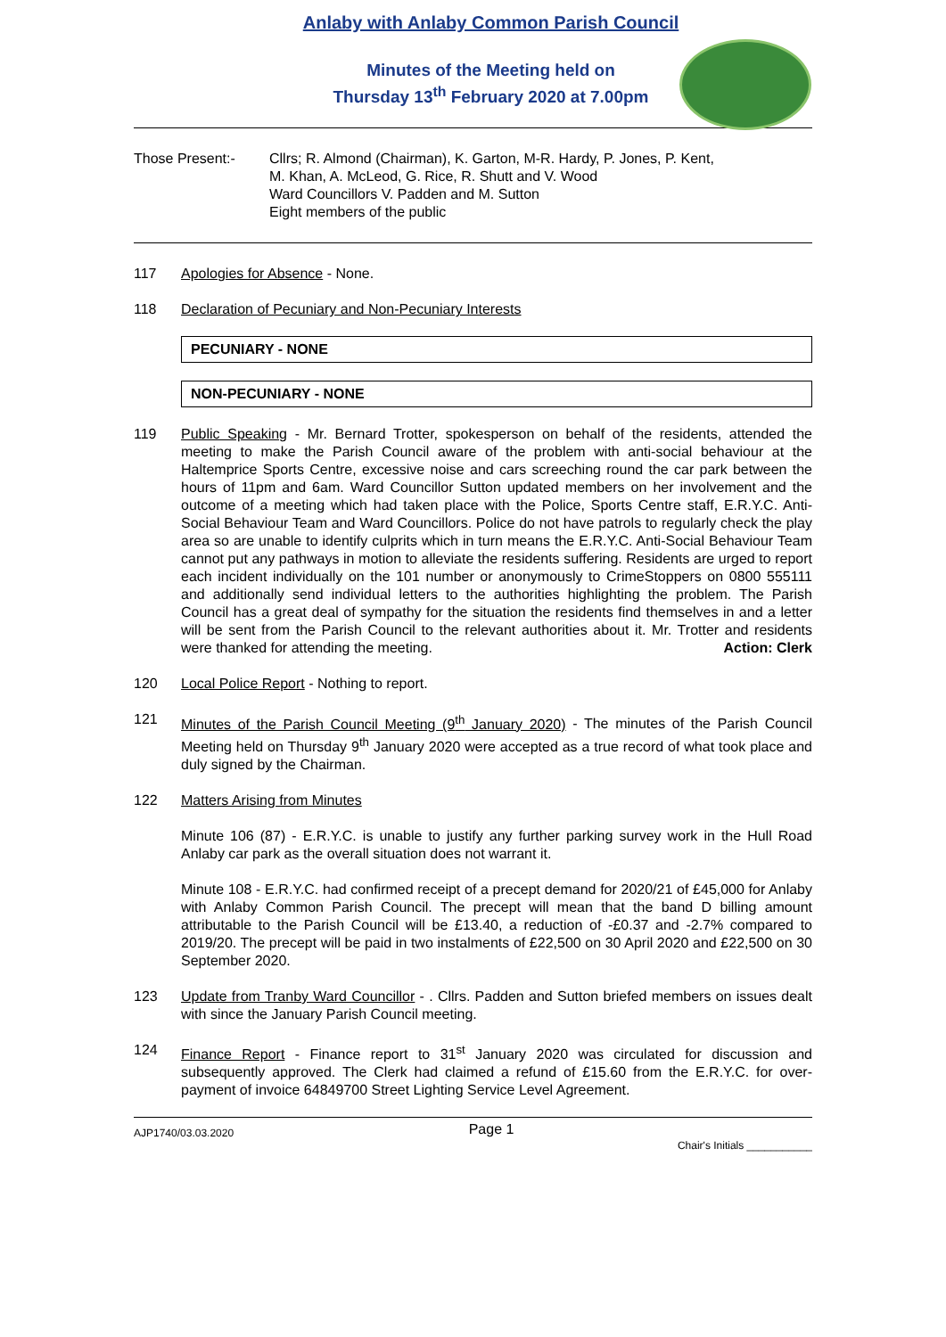Anlaby with Anlaby Common Parish Council
Minutes of the Meeting held on
Thursday 13<sup>th</sup> February 2020 at 7.00pm
Those Present:- Cllrs; R. Almond (Chairman), K. Garton, M-R. Hardy, P. Jones, P. Kent,
M. Khan, A. McLeod, G. Rice, R. Shutt and V. Wood
Ward Councillors V. Padden and M. Sutton
Eight members of the public
117 Apologies for Absence - None.
118 Declaration of Pecuniary and Non-Pecuniary Interests
PECUNIARY - NONE
NON-PECUNIARY - NONE
119 Public Speaking - Mr. Bernard Trotter, spokesperson on behalf of the residents, attended the meeting to make the Parish Council aware of the problem with anti-social behaviour at the Haltemprice Sports Centre, excessive noise and cars screeching round the car park between the hours of 11pm and 6am. Ward Councillor Sutton updated members on her involvement and the outcome of a meeting which had taken place with the Police, Sports Centre staff, E.R.Y.C. Anti-Social Behaviour Team and Ward Councillors. Police do not have patrols to regularly check the play area so are unable to identify culprits which in turn means the E.R.Y.C. Anti-Social Behaviour Team cannot put any pathways in motion to alleviate the residents suffering. Residents are urged to report each incident individually on the 101 number or anonymously to CrimeStoppers on 0800 555111 and additionally send individual letters to the authorities highlighting the problem. The Parish Council has a great deal of sympathy for the situation the residents find themselves in and a letter will be sent from the Parish Council to the relevant authorities about it. Mr. Trotter and residents were thanked for attending the meeting. Action: Clerk
120 Local Police Report - Nothing to report.
121 Minutes of the Parish Council Meeting (9<sup>th</sup> January 2020) - The minutes of the Parish Council Meeting held on Thursday 9<sup>th</sup> January 2020 were accepted as a true record of what took place and duly signed by the Chairman.
122 Matters Arising from Minutes
Minute 106 (87) - E.R.Y.C. is unable to justify any further parking survey work in the Hull Road Anlaby car park as the overall situation does not warrant it.
Minute 108 - E.R.Y.C. had confirmed receipt of a precept demand for 2020/21 of £45,000 for Anlaby with Anlaby Common Parish Council. The precept will mean that the band D billing amount attributable to the Parish Council will be £13.40, a reduction of -£0.37 and -2.7% compared to 2019/20. The precept will be paid in two instalments of £22,500 on 30 April 2020 and £22,500 on 30 September 2020.
123 Update from Tranby Ward Councillor - . Cllrs. Padden and Sutton briefed members on issues dealt with since the January Parish Council meeting.
124 Finance Report - Finance report to 31<sup>st</sup> January 2020 was circulated for discussion and subsequently approved. The Clerk had claimed a refund of £15.60 from the E.R.Y.C. for over-payment of invoice 64849700 Street Lighting Service Level Agreement.
AJP1740/03.03.2020 Page 1 Chair's Initials ___________